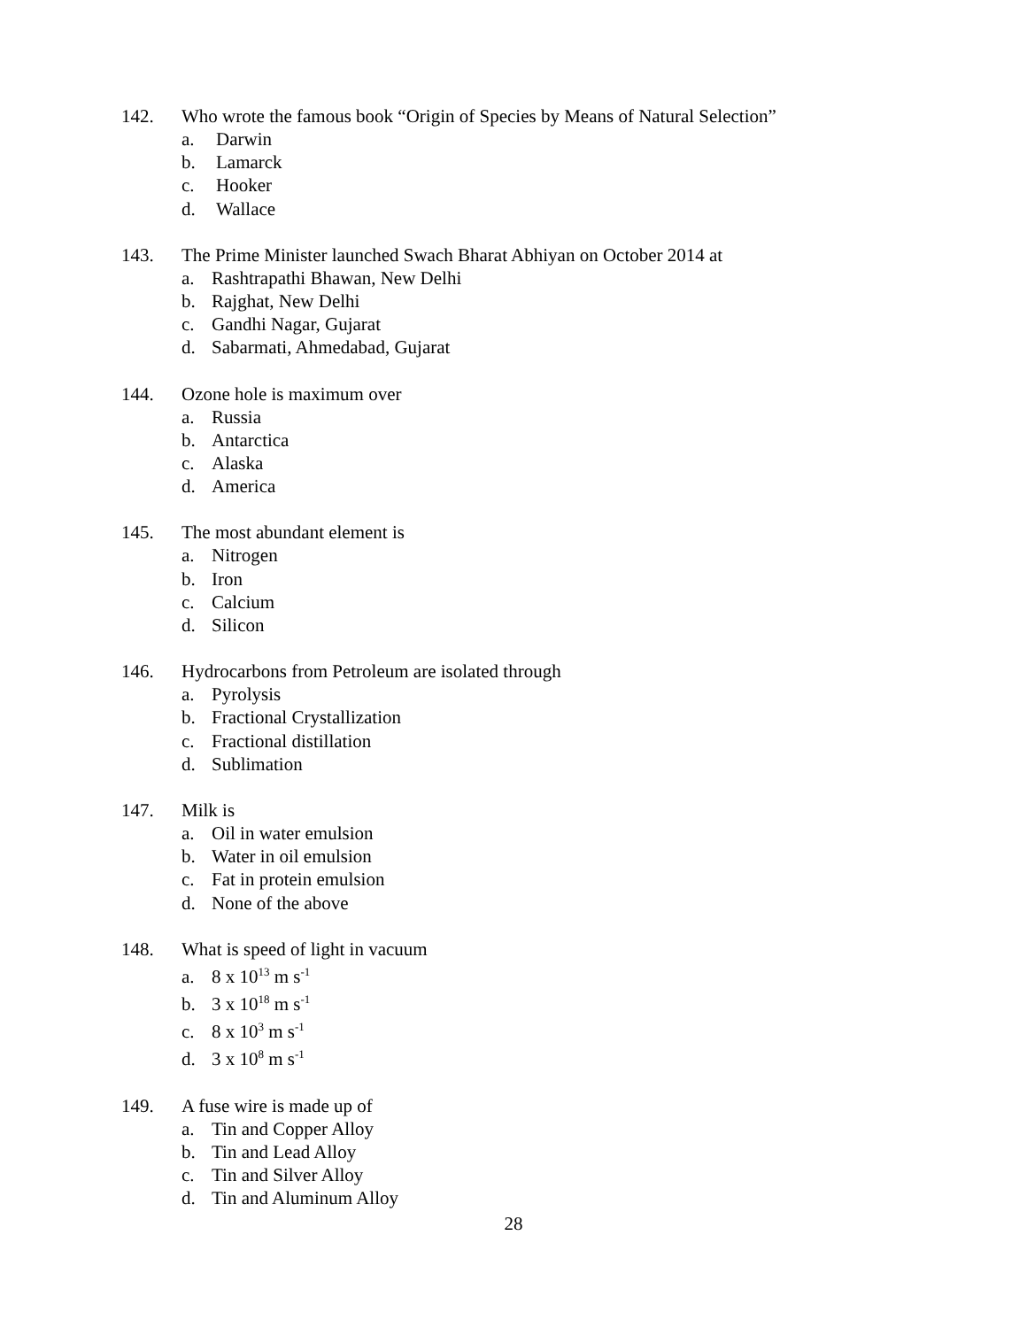142. Who wrote the famous book “Origin of Species by Means of Natural Selection”
a. Darwin
b. Lamarck
c. Hooker
d. Wallace
143. The Prime Minister launched Swach Bharat Abhiyan on October 2014 at
a. Rashtrapathi Bhawan, New Delhi
b. Rajghat, New Delhi
c. Gandhi Nagar, Gujarat
d. Sabarmati, Ahmedabad, Gujarat
144. Ozone hole is maximum over
a. Russia
b. Antarctica
c. Alaska
d. America
145. The most abundant element is
a. Nitrogen
b. Iron
c. Calcium
d. Silicon
146. Hydrocarbons from Petroleum are isolated through
a. Pyrolysis
b. Fractional Crystallization
c. Fractional distillation
d. Sublimation
147. Milk is
a. Oil in water emulsion
b. Water in oil emulsion
c. Fat in protein emulsion
d. None of the above
148. What is speed of light in vacuum
a. 8 x 10<sup>13</sup> m s<sup>-1</sup>
b. 3 x 10<sup>18</sup> m s<sup>-1</sup>
c. 8 x 10<sup>3</sup> m s<sup>-1</sup>
d. 3 x 10<sup>8</sup> m s<sup>-1</sup>
149. A fuse wire is made up of
a. Tin and Copper Alloy
b. Tin and Lead Alloy
c. Tin and Silver Alloy
d. Tin and Aluminum Alloy
28